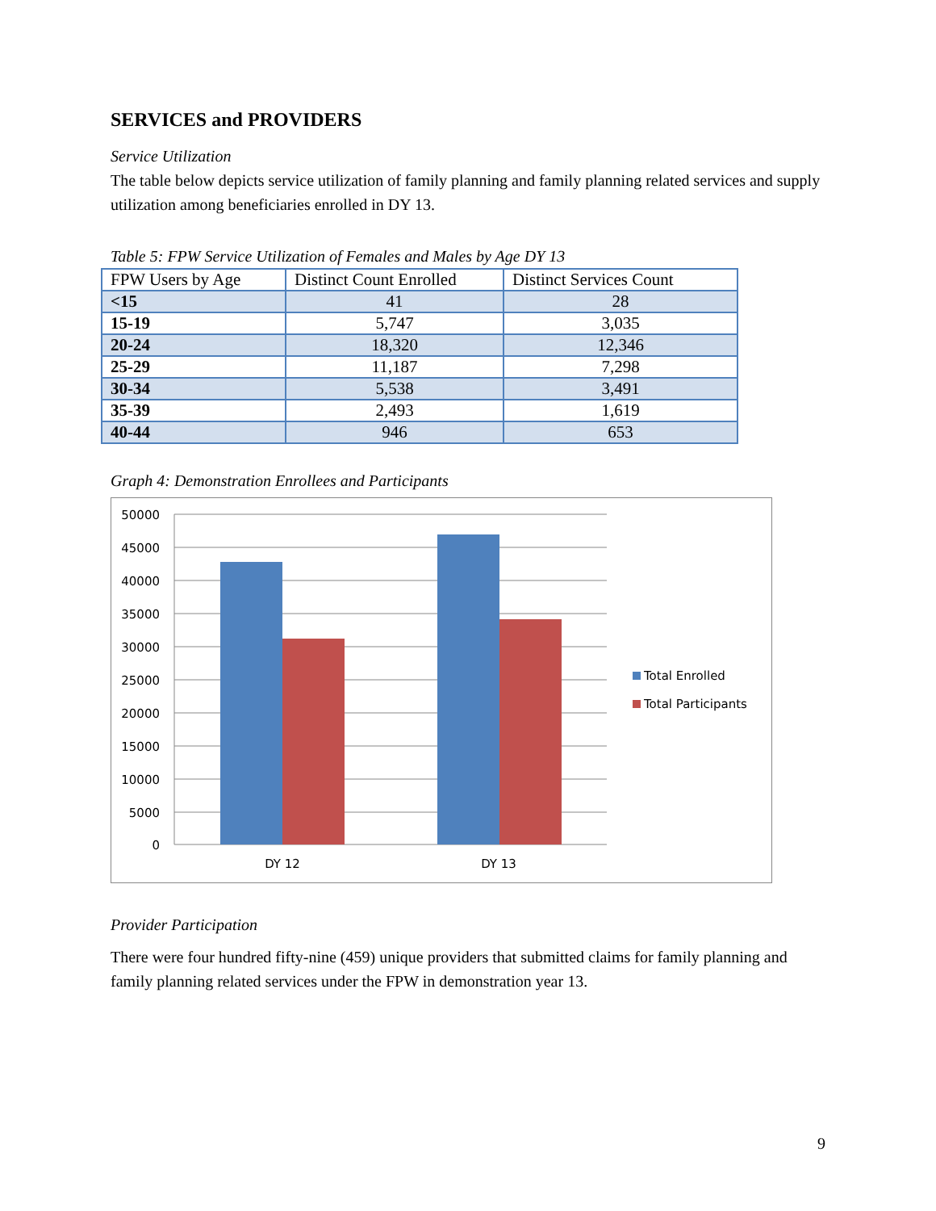SERVICES and PROVIDERS
Service Utilization
The table below depicts service utilization of family planning and family planning related services and supply utilization among beneficiaries enrolled in DY 13.
Table 5: FPW Service Utilization of Females and Males by Age DY 13
| FPW Users by Age | Distinct Count Enrolled | Distinct Services Count |
| --- | --- | --- |
| <15 | 41 | 28 |
| 15-19 | 5,747 | 3,035 |
| 20-24 | 18,320 | 12,346 |
| 25-29 | 11,187 | 7,298 |
| 30-34 | 5,538 | 3,491 |
| 35-39 | 2,493 | 1,619 |
| 40-44 | 946 | 653 |
Graph 4: Demonstration Enrollees and Participants
50000
45000
40000
35000
30000
25000
20000
15000
10000
5000
0
DY 12
DY 13
Total Enrolled
Total Participants
Provider Participation
There were four hundred fifty-nine (459) unique providers that submitted claims for family planning and family planning related services under the FPW in demonstration year 13.
9